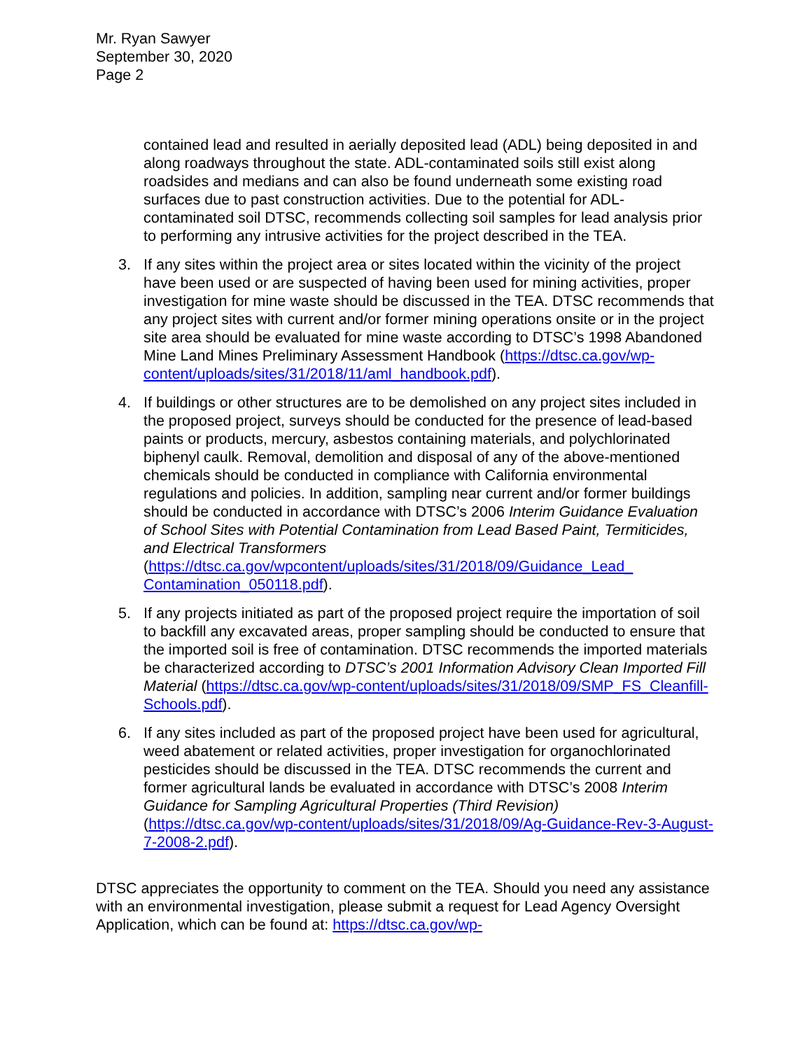Mr. Ryan Sawyer
September 30, 2020
Page 2
contained lead and resulted in aerially deposited lead (ADL) being deposited in and along roadways throughout the state. ADL-contaminated soils still exist along roadsides and medians and can also be found underneath some existing road surfaces due to past construction activities. Due to the potential for ADL-contaminated soil DTSC, recommends collecting soil samples for lead analysis prior to performing any intrusive activities for the project described in the TEA.
3. If any sites within the project area or sites located within the vicinity of the project have been used or are suspected of having been used for mining activities, proper investigation for mine waste should be discussed in the TEA. DTSC recommends that any project sites with current and/or former mining operations onsite or in the project site area should be evaluated for mine waste according to DTSC’s 1998 Abandoned Mine Land Mines Preliminary Assessment Handbook (https://dtsc.ca.gov/wp-content/uploads/sites/31/2018/11/aml_handbook.pdf).
4. If buildings or other structures are to be demolished on any project sites included in the proposed project, surveys should be conducted for the presence of lead-based paints or products, mercury, asbestos containing materials, and polychlorinated biphenyl caulk. Removal, demolition and disposal of any of the above-mentioned chemicals should be conducted in compliance with California environmental regulations and policies. In addition, sampling near current and/or former buildings should be conducted in accordance with DTSC’s 2006 Interim Guidance Evaluation of School Sites with Potential Contamination from Lead Based Paint, Termiticides, and Electrical Transformers (https://dtsc.ca.gov/wpcontent/uploads/sites/31/2018/09/Guidance_Lead_ Contamination_050118.pdf).
5. If any projects initiated as part of the proposed project require the importation of soil to backfill any excavated areas, proper sampling should be conducted to ensure that the imported soil is free of contamination. DTSC recommends the imported materials be characterized according to DTSC’s 2001 Information Advisory Clean Imported Fill Material (https://dtsc.ca.gov/wp-content/uploads/sites/31/2018/09/SMP_FS_Cleanfill-Schools.pdf).
6. If any sites included as part of the proposed project have been used for agricultural, weed abatement or related activities, proper investigation for organochlorinated pesticides should be discussed in the TEA. DTSC recommends the current and former agricultural lands be evaluated in accordance with DTSC’s 2008 Interim Guidance for Sampling Agricultural Properties (Third Revision) (https://dtsc.ca.gov/wp-content/uploads/sites/31/2018/09/Ag-Guidance-Rev-3-August-7-2008-2.pdf).
DTSC appreciates the opportunity to comment on the TEA. Should you need any assistance with an environmental investigation, please submit a request for Lead Agency Oversight Application, which can be found at: https://dtsc.ca.gov/wp-